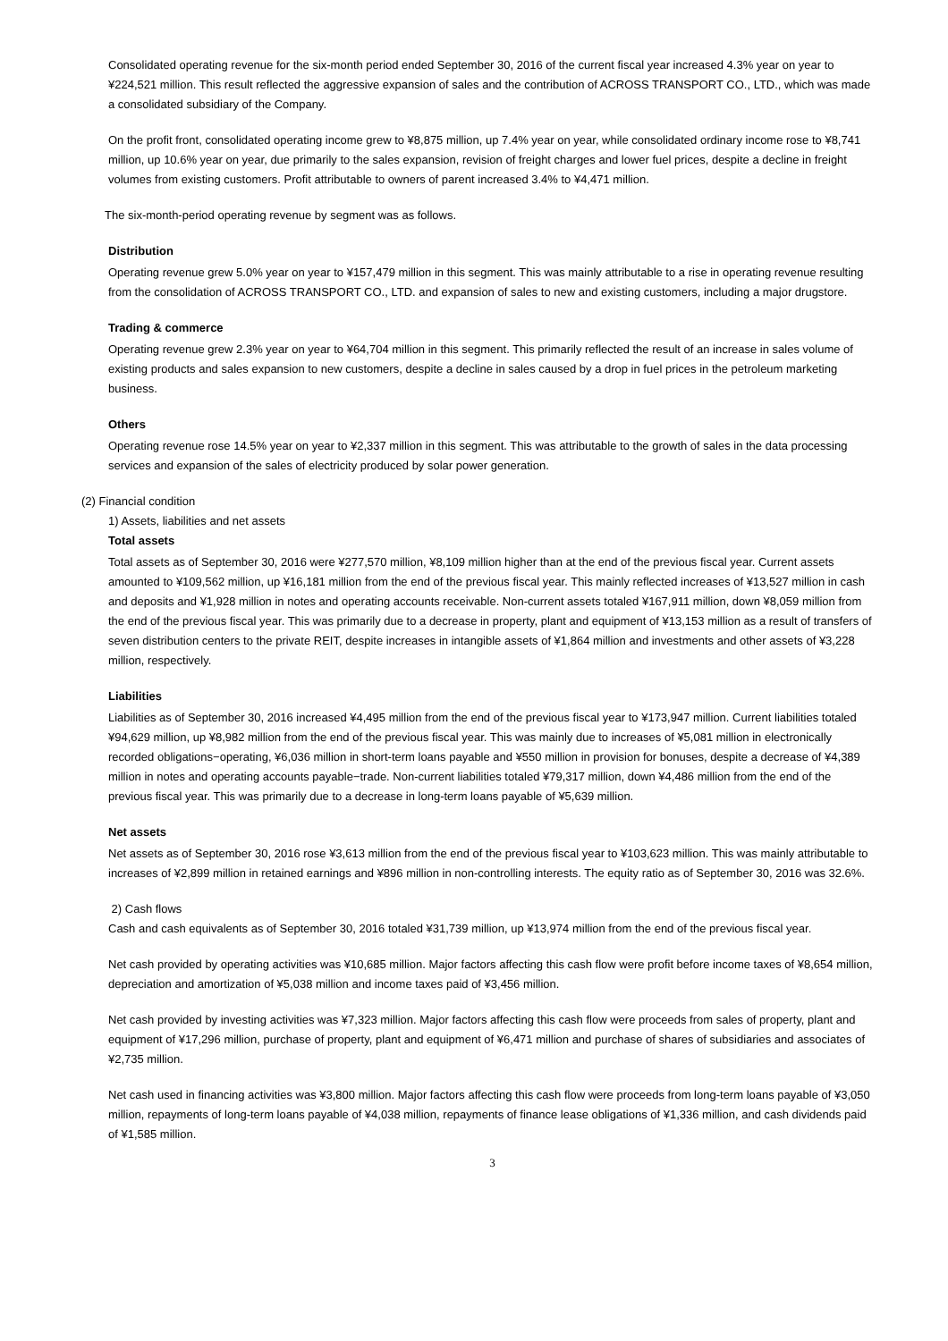Consolidated operating revenue for the six-month period ended September 30, 2016 of the current fiscal year increased 4.3% year on year to ¥224,521 million. This result reflected the aggressive expansion of sales and the contribution of ACROSS TRANSPORT CO., LTD., which was made a consolidated subsidiary of the Company.
On the profit front, consolidated operating income grew to ¥8,875 million, up 7.4% year on year, while consolidated ordinary income rose to ¥8,741 million, up 10.6% year on year, due primarily to the sales expansion, revision of freight charges and lower fuel prices, despite a decline in freight volumes from existing customers. Profit attributable to owners of parent increased 3.4% to ¥4,471 million.
The six-month-period operating revenue by segment was as follows.
Distribution
Operating revenue grew 5.0% year on year to ¥157,479 million in this segment. This was mainly attributable to a rise in operating revenue resulting from the consolidation of ACROSS TRANSPORT CO., LTD. and expansion of sales to new and existing customers, including a major drugstore.
Trading & commerce
Operating revenue grew 2.3% year on year to ¥64,704 million in this segment. This primarily reflected the result of an increase in sales volume of existing products and sales expansion to new customers, despite a decline in sales caused by a drop in fuel prices in the petroleum marketing business.
Others
Operating revenue rose 14.5% year on year to ¥2,337 million in this segment. This was attributable to the growth of sales in the data processing services and expansion of the sales of electricity produced by solar power generation.
(2) Financial condition
1) Assets, liabilities and net assets
Total assets
Total assets as of September 30, 2016 were ¥277,570 million, ¥8,109 million higher than at the end of the previous fiscal year. Current assets amounted to ¥109,562 million, up ¥16,181 million from the end of the previous fiscal year. This mainly reflected increases of ¥13,527 million in cash and deposits and ¥1,928 million in notes and operating accounts receivable. Non-current assets totaled ¥167,911 million, down ¥8,059 million from the end of the previous fiscal year. This was primarily due to a decrease in property, plant and equipment of ¥13,153 million as a result of transfers of seven distribution centers to the private REIT, despite increases in intangible assets of ¥1,864 million and investments and other assets of ¥3,228 million, respectively.
Liabilities
Liabilities as of September 30, 2016 increased ¥4,495 million from the end of the previous fiscal year to ¥173,947 million. Current liabilities totaled ¥94,629 million, up ¥8,982 million from the end of the previous fiscal year. This was mainly due to increases of ¥5,081 million in electronically recorded obligations−operating, ¥6,036 million in short-term loans payable and ¥550 million in provision for bonuses, despite a decrease of ¥4,389 million in notes and operating accounts payable−trade. Non-current liabilities totaled ¥79,317 million, down ¥4,486 million from the end of the previous fiscal year. This was primarily due to a decrease in long-term loans payable of ¥5,639 million.
Net assets
Net assets as of September 30, 2016 rose ¥3,613 million from the end of the previous fiscal year to ¥103,623 million. This was mainly attributable to increases of ¥2,899 million in retained earnings and ¥896 million in non-controlling interests. The equity ratio as of September 30, 2016 was 32.6%.
2) Cash flows
Cash and cash equivalents as of September 30, 2016 totaled ¥31,739 million, up ¥13,974 million from the end of the previous fiscal year.
Net cash provided by operating activities was ¥10,685 million. Major factors affecting this cash flow were profit before income taxes of ¥8,654 million, depreciation and amortization of ¥5,038 million and income taxes paid of ¥3,456 million.
Net cash provided by investing activities was ¥7,323 million. Major factors affecting this cash flow were proceeds from sales of property, plant and equipment of ¥17,296 million, purchase of property, plant and equipment of ¥6,471 million and purchase of shares of subsidiaries and associates of ¥2,735 million.
Net cash used in financing activities was ¥3,800 million. Major factors affecting this cash flow were proceeds from long-term loans payable of ¥3,050 million, repayments of long-term loans payable of ¥4,038 million, repayments of finance lease obligations of ¥1,336 million, and cash dividends paid of ¥1,585 million.
3